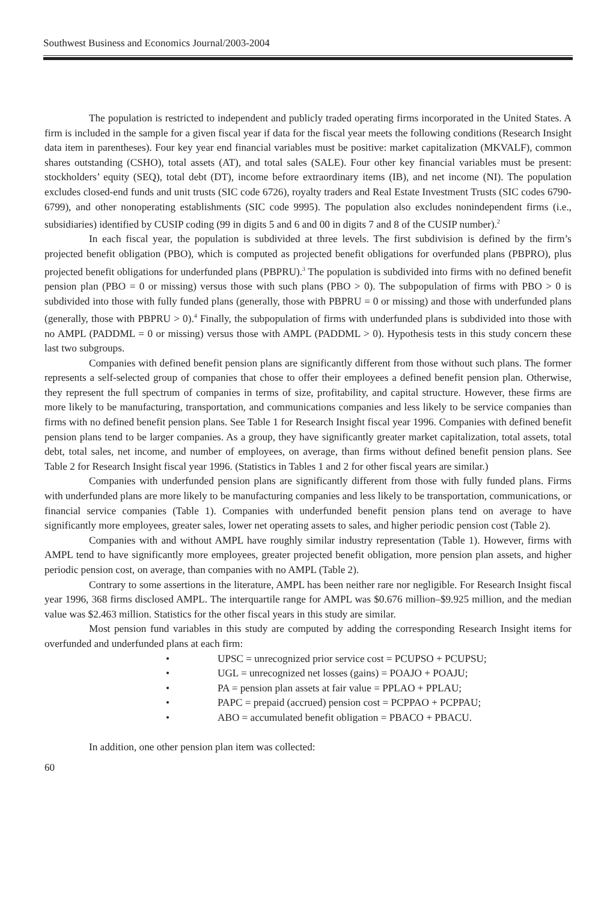Southwest Business and Economics Journal/2003-2004
The population is restricted to independent and publicly traded operating firms incorporated in the United States. A firm is included in the sample for a given fiscal year if data for the fiscal year meets the following conditions (Research Insight data item in parentheses). Four key year end financial variables must be positive: market capitalization (MKVALF), common shares outstanding (CSHO), total assets (AT), and total sales (SALE). Four other key financial variables must be present: stockholders’ equity (SEQ), total debt (DT), income before extraordinary items (IB), and net income (NI). The population excludes closed-end funds and unit trusts (SIC code 6726), royalty traders and Real Estate Investment Trusts (SIC codes 6790-6799), and other nonoperating establishments (SIC code 9995). The population also excludes nonindependent firms (i.e., subsidiaries) identified by CUSIP coding (99 in digits 5 and 6 and 00 in digits 7 and 8 of the CUSIP number).<sup>2</sup>
In each fiscal year, the population is subdivided at three levels. The first subdivision is defined by the firm’s projected benefit obligation (PBO), which is computed as projected benefit obligations for overfunded plans (PBPRO), plus projected benefit obligations for underfunded plans (PBPRU).<sup>3</sup> The population is subdivided into firms with no defined benefit pension plan (PBO = 0 or missing) versus those with such plans (PBO > 0). The subpopulation of firms with PBO > 0 is subdivided into those with fully funded plans (generally, those with PBPRU = 0 or missing) and those with underfunded plans (generally, those with PBPRU > 0).<sup>4</sup> Finally, the subpopulation of firms with underfunded plans is subdivided into those with no AMPL (PADDML = 0 or missing) versus those with AMPL (PADDML > 0). Hypothesis tests in this study concern these last two subgroups.
Companies with defined benefit pension plans are significantly different from those without such plans. The former represents a self-selected group of companies that chose to offer their employees a defined benefit pension plan. Otherwise, they represent the full spectrum of companies in terms of size, profitability, and capital structure. However, these firms are more likely to be manufacturing, transportation, and communications companies and less likely to be service companies than firms with no defined benefit pension plans. See Table 1 for Research Insight fiscal year 1996. Companies with defined benefit pension plans tend to be larger companies. As a group, they have significantly greater market capitalization, total assets, total debt, total sales, net income, and number of employees, on average, than firms without defined benefit pension plans. See Table 2 for Research Insight fiscal year 1996. (Statistics in Tables 1 and 2 for other fiscal years are similar.)
Companies with underfunded pension plans are significantly different from those with fully funded plans. Firms with underfunded plans are more likely to be manufacturing companies and less likely to be transportation, communications, or financial service companies (Table 1). Companies with underfunded benefit pension plans tend on average to have significantly more employees, greater sales, lower net operating assets to sales, and higher periodic pension cost (Table 2).
Companies with and without AMPL have roughly similar industry representation (Table 1). However, firms with AMPL tend to have significantly more employees, greater projected benefit obligation, more pension plan assets, and higher periodic pension cost, on average, than companies with no AMPL (Table 2).
Contrary to some assertions in the literature, AMPL has been neither rare nor negligible. For Research Insight fiscal year 1996, 368 firms disclosed AMPL. The interquartile range for AMPL was $0.676 million–$9.925 million, and the median value was $2.463 million. Statistics for the other fiscal years in this study are similar.
Most pension fund variables in this study are computed by adding the corresponding Research Insight items for overfunded and underfunded plans at each firm:
• UPSC = unrecognized prior service cost = PCUPSO + PCUPSU;
• UGL = unrecognized net losses (gains) = POAJO + POAJU;
• PA = pension plan assets at fair value = PPLAO + PPLAU;
• PAPC = prepaid (accrued) pension cost = PCPPAO + PCPPAU;
• ABO = accumulated benefit obligation = PBACO + PBACU.
In addition, one other pension plan item was collected:
60